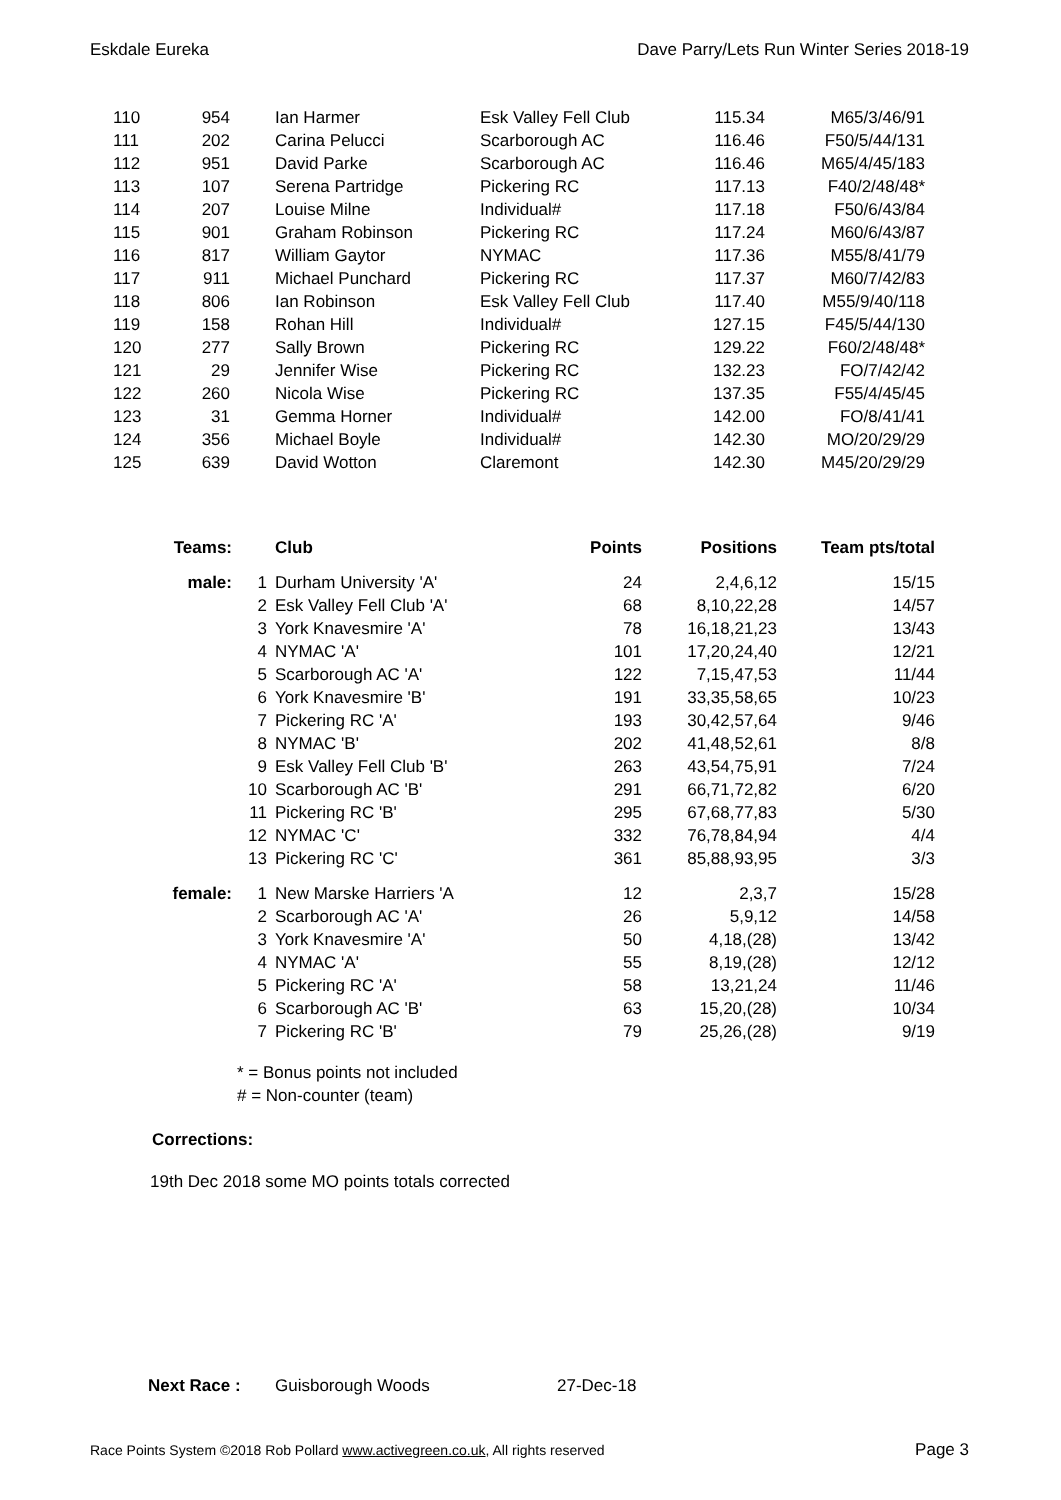Eskdale Eureka Dave Parry/Lets Run Winter Series 2018-19
| 110 | 954 | | Ian Harmer | Esk Valley Fell Club | 115.34 | M65/3/46/91 |
| 111 | 202 | | Carina Pelucci | Scarborough AC | 116.46 | F50/5/44/131 |
| 112 | 951 | | David Parke | Scarborough AC | 116.46 | M65/4/45/183 |
| 113 | 107 | | Serena Partridge | Pickering RC | 117.13 | F40/2/48/48* |
| 114 | 207 | | Louise Milne | Individual# | 117.18 | F50/6/43/84 |
| 115 | 901 | | Graham Robinson | Pickering RC | 117.24 | M60/6/43/87 |
| 116 | 817 | | William Gaytor | NYMAC | 117.36 | M55/8/41/79 |
| 117 | 911 | | Michael Punchard | Pickering RC | 117.37 | M60/7/42/83 |
| 118 | 806 | | Ian Robinson | Esk Valley Fell Club | 117.40 | M55/9/40/118 |
| 119 | 158 | | Rohan Hill | Individual# | 127.15 | F45/5/44/130 |
| 120 | 277 | | Sally Brown | Pickering RC | 129.22 | F60/2/48/48* |
| 121 | 29 | | Jennifer Wise | Pickering RC | 132.23 | FO/7/42/42 |
| 122 | 260 | | Nicola Wise | Pickering RC | 137.35 | F55/4/45/45 |
| 123 | 31 | | Gemma Horner | Individual# | 142.00 | FO/8/41/41 |
| 124 | 356 | | Michael Boyle | Individual# | 142.30 | MO/20/29/29 |
| 125 | 639 | | David Wotton | Claremont | 142.30 | M45/20/29/29 |
| Teams: | | Club | Points | Positions | Team pts/total |
| --- | --- | --- | --- | --- | --- |
| male: | 1 | Durham University 'A' | 24 | 2,4,6,12 | 15/15 |
| | 2 | Esk Valley Fell Club 'A' | 68 | 8,10,22,28 | 14/57 |
| | 3 | York Knavesmire 'A' | 78 | 16,18,21,23 | 13/43 |
| | 4 | NYMAC 'A' | 101 | 17,20,24,40 | 12/21 |
| | 5 | Scarborough AC 'A' | 122 | 7,15,47,53 | 11/44 |
| | 6 | York Knavesmire 'B' | 191 | 33,35,58,65 | 10/23 |
| | 7 | Pickering RC 'A' | 193 | 30,42,57,64 | 9/46 |
| | 8 | NYMAC 'B' | 202 | 41,48,52,61 | 8/8 |
| | 9 | Esk Valley Fell Club 'B' | 263 | 43,54,75,91 | 7/24 |
| | 10 | Scarborough AC 'B' | 291 | 66,71,72,82 | 6/20 |
| | 11 | Pickering RC 'B' | 295 | 67,68,77,83 | 5/30 |
| | 12 | NYMAC 'C' | 332 | 76,78,84,94 | 4/4 |
| | 13 | Pickering RC 'C' | 361 | 85,88,93,95 | 3/3 |
| female: | 1 | New Marske Harriers 'A | 12 | 2,3,7 | 15/28 |
| | 2 | Scarborough AC 'A' | 26 | 5,9,12 | 14/58 |
| | 3 | York Knavesmire 'A' | 50 | 4,18,(28) | 13/42 |
| | 4 | NYMAC 'A' | 55 | 8,19,(28) | 12/12 |
| | 5 | Pickering RC 'A' | 58 | 13,21,24 | 11/46 |
| | 6 | Scarborough AC 'B' | 63 | 15,20,(28) | 10/34 |
| | 7 | Pickering RC 'B' | 79 | 25,26,(28) | 9/19 |
* = Bonus points not included
# = Non-counter (team)
Corrections:
19th Dec 2018 some MO points totals corrected
Next Race : Guisborough Woods 27-Dec-18
Race Points System ©2018 Rob Pollard www.activegreen.co.uk, All rights reserved Page 3